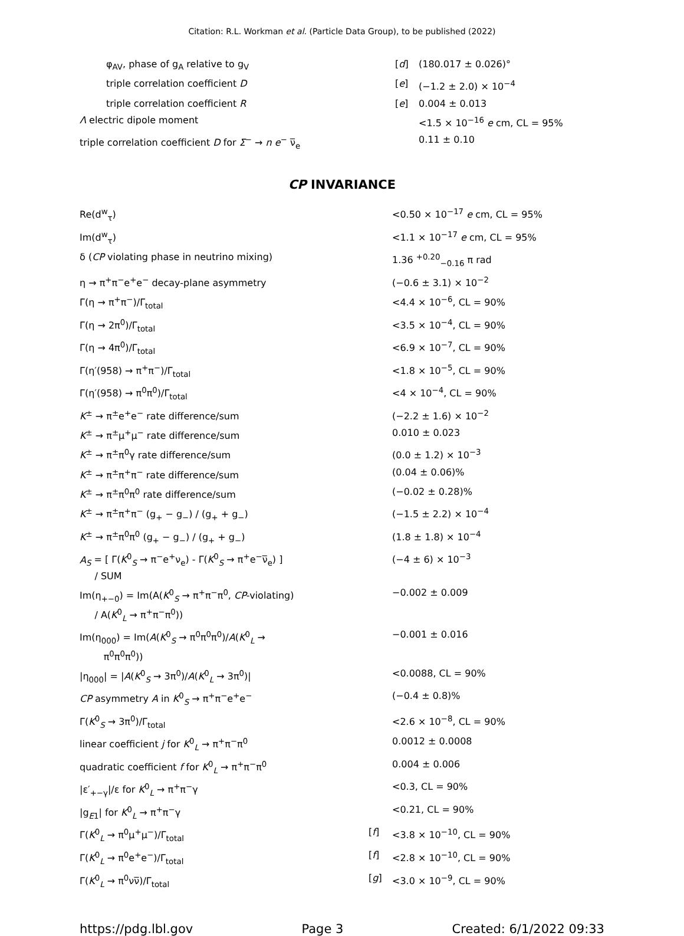Citation: R.L. Workman et al. (Particle Data Group), to be published (2022)
| φ<sub>AV</sub>, phase of g<sub>A</sub> relative to g<sub>V</sub> | [ d ] | (180.017 ± 0.026)° |
| triple correlation coefficient D | [ e ] | (−1.2 ± 2.0) × 10<sup>−4</sup> |
| triple correlation coefficient R | [ e ] | 0.004 ± 0.013 |
| Λ electric dipole moment | | <1.5 × 10<sup>−16</sup> e cm, CL = 95% |
| triple correlation coefficient D for Σ<sup>−</sup> → n e<sup>−</sup> ν̅<sub>e</sub> | | 0.11 ± 0.10 |
CP INVARIANCE
| Re(d<sup>w</sup><sub>τ</sub>) | | <0.50 × 10<sup>−17</sup> e cm, CL = 95% |
| Im(d<sup>w</sup><sub>τ</sub>) | | <1.1 × 10<sup>−17</sup> e cm, CL = 95% |
| δ ( CP violating phase in neutrino mixing) | | 1.36 <sup>+0.20</sup><sub>−0.16</sub> π rad |
| η → π<sup>+</sup>π<sup>−</sup>e<sup>+</sup>e<sup>−</sup> decay-plane asymmetry | | (−0.6 ± 3.1) × 10<sup>−2</sup> |
| Γ(η → π<sup>+</sup>π<sup>−</sup>)/Γ<sub>total</sub> | | <4.4 × 10<sup>−6</sup>, CL = 90% |
| Γ(η → 2π<sup>0</sup>)/Γ<sub>total</sub> | | <3.5 × 10<sup>−4</sup>, CL = 90% |
| Γ(η → 4π<sup>0</sup>)/Γ<sub>total</sub> | | <6.9 × 10<sup>−7</sup>, CL = 90% |
| Γ(η′(958) → π<sup>+</sup>π<sup>−</sup>)/Γ<sub>total</sub> | | <1.8 × 10<sup>−5</sup>, CL = 90% |
| Γ(η′(958) → π<sup>0</sup>π<sup>0</sup>)/Γ<sub>total</sub> | | <4 × 10<sup>−4</sup>, CL = 90% |
| K<sup>±</sup> → π<sup>±</sup>e<sup>+</sup>e<sup>−</sup> rate difference/sum | | (−2.2 ± 1.6) × 10<sup>−2</sup> |
| K<sup>±</sup> → π<sup>±</sup>μ<sup>+</sup>μ<sup>−</sup> rate difference/sum | | 0.010 ± 0.023 |
| K<sup>±</sup> → π<sup>±</sup>π<sup>0</sup>γ rate difference/sum | | (0.0 ± 1.2) × 10<sup>−3</sup> |
| K<sup>±</sup> → π<sup>±</sup>π<sup>+</sup>π<sup>−</sup> rate difference/sum | | (0.04 ± 0.06)% |
| K<sup>±</sup> → π<sup>±</sup>π<sup>0</sup>π<sup>0</sup> rate difference/sum | | (−0.02 ± 0.28)% |
| K<sup>±</sup> → π<sup>±</sup>π<sup>+</sup>π<sup>−</sup> (g<sub>+</sub> − g<sub>−</sub>) / (g<sub>+</sub> + g<sub>−</sub>) | | (−1.5 ± 2.2) × 10<sup>−4</sup> |
| K<sup>±</sup> → π<sup>±</sup>π<sup>0</sup>π<sup>0</sup> (g<sub>+</sub> − g<sub>−</sub>) / (g<sub>+</sub> + g<sub>−</sub>) | | (1.8 ± 1.8) × 10<sup>−4</sup> |
| A<sub>S</sub> = [ Γ( K<sup>0</sup><sub>S</sub> → π<sup>−</sup>e<sup>+</sup>ν<sub>e</sub>) - Γ( K<sup>0</sup><sub>S</sub> → π<sup>+</sup>e<sup>−</sup>ν̅<sub>e</sub>) ] / SUM | | (−4 ± 6) × 10<sup>−3</sup> |
| Im(η<sub>+−0</sub>) = Im(A( K<sup>0</sup><sub>S</sub> → π<sup>+</sup>π<sup>−</sup>π<sup>0</sup>, CP -violating) / A( K<sup>0</sup><sub>L</sub> → π<sup>+</sup>π<sup>−</sup>π<sup>0</sup>)) | | −0.002 ± 0.009 |
| Im(η<sub>000</sub>) = Im( A ( K<sup>0</sup><sub>S</sub> → π<sup>0</sup>π<sup>0</sup>π<sup>0</sup>)/ A ( K<sup>0</sup><sub>L</sub> → π<sup>0</sup>π<sup>0</sup>π<sup>0</sup>)) | | −0.001 ± 0.016 |
| /η<sub>000</sub>/ = / A ( K<sup>0</sup><sub>S</sub> → 3π<sup>0</sup>)/ A ( K<sup>0</sup><sub>L</sub> → 3π<sup>0</sup>)/ | | <0.0088, CL = 90% |
| CP asymmetry A in K<sup>0</sup><sub>S</sub> → π<sup>+</sup>π<sup>−</sup>e<sup>+</sup>e<sup>−</sup> | | (−0.4 ± 0.8)% |
| Γ( K<sup>0</sup><sub>S</sub> → 3π<sup>0</sup>)/Γ<sub>total</sub> | | <2.6 × 10<sup>−8</sup>, CL = 90% |
| linear coefficient j for K<sup>0</sup><sub>L</sub> → π<sup>+</sup>π<sup>−</sup>π<sup>0</sup> | | 0.0012 ± 0.0008 |
| quadratic coefficient f for K<sup>0</sup><sub>L</sub> → π<sup>+</sup>π<sup>−</sup>π<sup>0</sup> | | 0.004 ± 0.006 |
| /ε′<sub>+−γ</sub>//ε for K<sup>0</sup><sub>L</sub> → π<sup>+</sup>π<sup>−</sup>γ | | <0.3, CL = 90% |
| /g<sub>E1</sub>/ for K<sup>0</sup><sub>L</sub> → π<sup>+</sup>π<sup>−</sup>γ | | <0.21, CL = 90% |
| Γ( K<sup>0</sup><sub>L</sub> → π<sup>0</sup>μ<sup>+</sup>μ<sup>−</sup>)/Γ<sub>total</sub> | [ f ] | <3.8 × 10<sup>−10</sup>, CL = 90% |
| Γ( K<sup>0</sup><sub>L</sub> → π<sup>0</sup>e<sup>+</sup>e<sup>−</sup>)/Γ<sub>total</sub> | [ f ] | <2.8 × 10<sup>−10</sup>, CL = 90% |
| Γ( K<sup>0</sup><sub>L</sub> → π<sup>0</sup>νν̅)/Γ<sub>total</sub> | [ g ] | <3.0 × 10<sup>−9</sup>, CL = 90% |
https://pdg.lbl.gov Page 3 Created: 6/1/2022 09:33